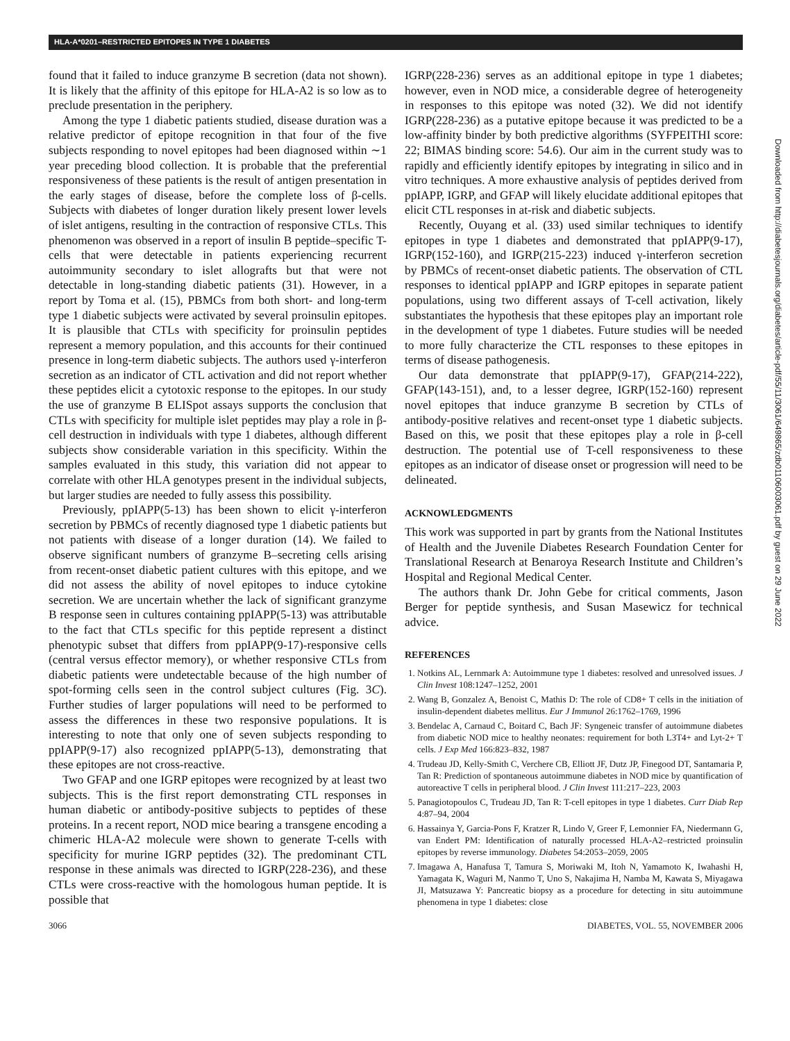HLA-A*0201–RESTRICTED EPITOPES IN TYPE 1 DIABETES
found that it failed to induce granzyme B secretion (data not shown). It is likely that the affinity of this epitope for HLA-A2 is so low as to preclude presentation in the periphery.
Among the type 1 diabetic patients studied, disease duration was a relative predictor of epitope recognition in that four of the five subjects responding to novel epitopes had been diagnosed within ∼1 year preceding blood collection. It is probable that the preferential responsiveness of these patients is the result of antigen presentation in the early stages of disease, before the complete loss of β-cells. Subjects with diabetes of longer duration likely present lower levels of islet antigens, resulting in the contraction of responsive CTLs. This phenomenon was observed in a report of insulin B peptide–specific T-cells that were detectable in patients experiencing recurrent autoimmunity secondary to islet allografts but that were not detectable in long-standing diabetic patients (31). However, in a report by Toma et al. (15), PBMCs from both short- and long-term type 1 diabetic subjects were activated by several proinsulin epitopes. It is plausible that CTLs with specificity for proinsulin peptides represent a memory population, and this accounts for their continued presence in long-term diabetic subjects. The authors used γ-interferon secretion as an indicator of CTL activation and did not report whether these peptides elicit a cytotoxic response to the epitopes. In our study the use of granzyme B ELISpot assays supports the conclusion that CTLs with specificity for multiple islet peptides may play a role in β-cell destruction in individuals with type 1 diabetes, although different subjects show considerable variation in this specificity. Within the samples evaluated in this study, this variation did not appear to correlate with other HLA genotypes present in the individual subjects, but larger studies are needed to fully assess this possibility.
Previously, ppIAPP(5-13) has been shown to elicit γ-interferon secretion by PBMCs of recently diagnosed type 1 diabetic patients but not patients with disease of a longer duration (14). We failed to observe significant numbers of granzyme B–secreting cells arising from recent-onset diabetic patient cultures with this epitope, and we did not assess the ability of novel epitopes to induce cytokine secretion. We are uncertain whether the lack of significant granzyme B response seen in cultures containing ppIAPP(5-13) was attributable to the fact that CTLs specific for this peptide represent a distinct phenotypic subset that differs from ppIAPP(9-17)-responsive cells (central versus effector memory), or whether responsive CTLs from diabetic patients were undetectable because of the high number of spot-forming cells seen in the control subject cultures (Fig. 3C). Further studies of larger populations will need to be performed to assess the differences in these two responsive populations. It is interesting to note that only one of seven subjects responding to ppIAPP(9-17) also recognized ppIAPP(5-13), demonstrating that these epitopes are not cross-reactive.
Two GFAP and one IGRP epitopes were recognized by at least two subjects. This is the first report demonstrating CTL responses in human diabetic or antibody-positive subjects to peptides of these proteins. In a recent report, NOD mice bearing a transgene encoding a chimeric HLA-A2 molecule were shown to generate T-cells with specificity for murine IGRP peptides (32). The predominant CTL response in these animals was directed to IGRP(228-236), and these CTLs were cross-reactive with the homologous human peptide. It is possible that
IGRP(228-236) serves as an additional epitope in type 1 diabetes; however, even in NOD mice, a considerable degree of heterogeneity in responses to this epitope was noted (32). We did not identify IGRP(228-236) as a putative epitope because it was predicted to be a low-affinity binder by both predictive algorithms (SYFPEITHI score: 22; BIMAS binding score: 54.6). Our aim in the current study was to rapidly and efficiently identify epitopes by integrating in silico and in vitro techniques. A more exhaustive analysis of peptides derived from ppIAPP, IGRP, and GFAP will likely elucidate additional epitopes that elicit CTL responses in at-risk and diabetic subjects.
Recently, Ouyang et al. (33) used similar techniques to identify epitopes in type 1 diabetes and demonstrated that ppIAPP(9-17), IGRP(152-160), and IGRP(215-223) induced γ-interferon secretion by PBMCs of recent-onset diabetic patients. The observation of CTL responses to identical ppIAPP and IGRP epitopes in separate patient populations, using two different assays of T-cell activation, likely substantiates the hypothesis that these epitopes play an important role in the development of type 1 diabetes. Future studies will be needed to more fully characterize the CTL responses to these epitopes in terms of disease pathogenesis.
Our data demonstrate that ppIAPP(9-17), GFAP(214-222), GFAP(143-151), and, to a lesser degree, IGRP(152-160) represent novel epitopes that induce granzyme B secretion by CTLs of antibody-positive relatives and recent-onset type 1 diabetic subjects. Based on this, we posit that these epitopes play a role in β-cell destruction. The potential use of T-cell responsiveness to these epitopes as an indicator of disease onset or progression will need to be delineated.
ACKNOWLEDGMENTS
This work was supported in part by grants from the National Institutes of Health and the Juvenile Diabetes Research Foundation Center for Translational Research at Benaroya Research Institute and Children’s Hospital and Regional Medical Center.
The authors thank Dr. John Gebe for critical comments, Jason Berger for peptide synthesis, and Susan Masewicz for technical advice.
REFERENCES
1. Notkins AL, Lernmark A: Autoimmune type 1 diabetes: resolved and unresolved issues. J Clin Invest 108:1247–1252, 2001
2. Wang B, Gonzalez A, Benoist C, Mathis D: The role of CD8+ T cells in the initiation of insulin-dependent diabetes mellitus. Eur J Immunol 26:1762–1769, 1996
3. Bendelac A, Carnaud C, Boitard C, Bach JF: Syngeneic transfer of autoimmune diabetes from diabetic NOD mice to healthy neonates: requirement for both L3T4+ and Lyt-2+ T cells. J Exp Med 166:823–832, 1987
4. Trudeau JD, Kelly-Smith C, Verchere CB, Elliott JF, Dutz JP, Finegood DT, Santamaria P, Tan R: Prediction of spontaneous autoimmune diabetes in NOD mice by quantification of autoreactive T cells in peripheral blood. J Clin Invest 111:217–223, 2003
5. Panagiotopoulos C, Trudeau JD, Tan R: T-cell epitopes in type 1 diabetes. Curr Diab Rep 4:87–94, 2004
6. Hassainya Y, Garcia-Pons F, Kratzer R, Lindo V, Greer F, Lemonnier FA, Niedermann G, van Endert PM: Identification of naturally processed HLA-A2–restricted proinsulin epitopes by reverse immunology. Diabetes 54:2053–2059, 2005
7. Imagawa A, Hanafusa T, Tamura S, Moriwaki M, Itoh N, Yamamoto K, Iwahashi H, Yamagata K, Waguri M, Nanmo T, Uno S, Nakajima H, Namba M, Kawata S, Miyagawa JI, Matsuzawa Y: Pancreatic biopsy as a procedure for detecting in situ autoimmune phenomena in type 1 diabetes: close
3066 DIABETES, VOL. 55, NOVEMBER 2006
Downloaded from http://diabetesjournals.org/diabetes/article-pdf/55/11/3061/649865/zdb01106003061.pdf by guest on 29 June 2022